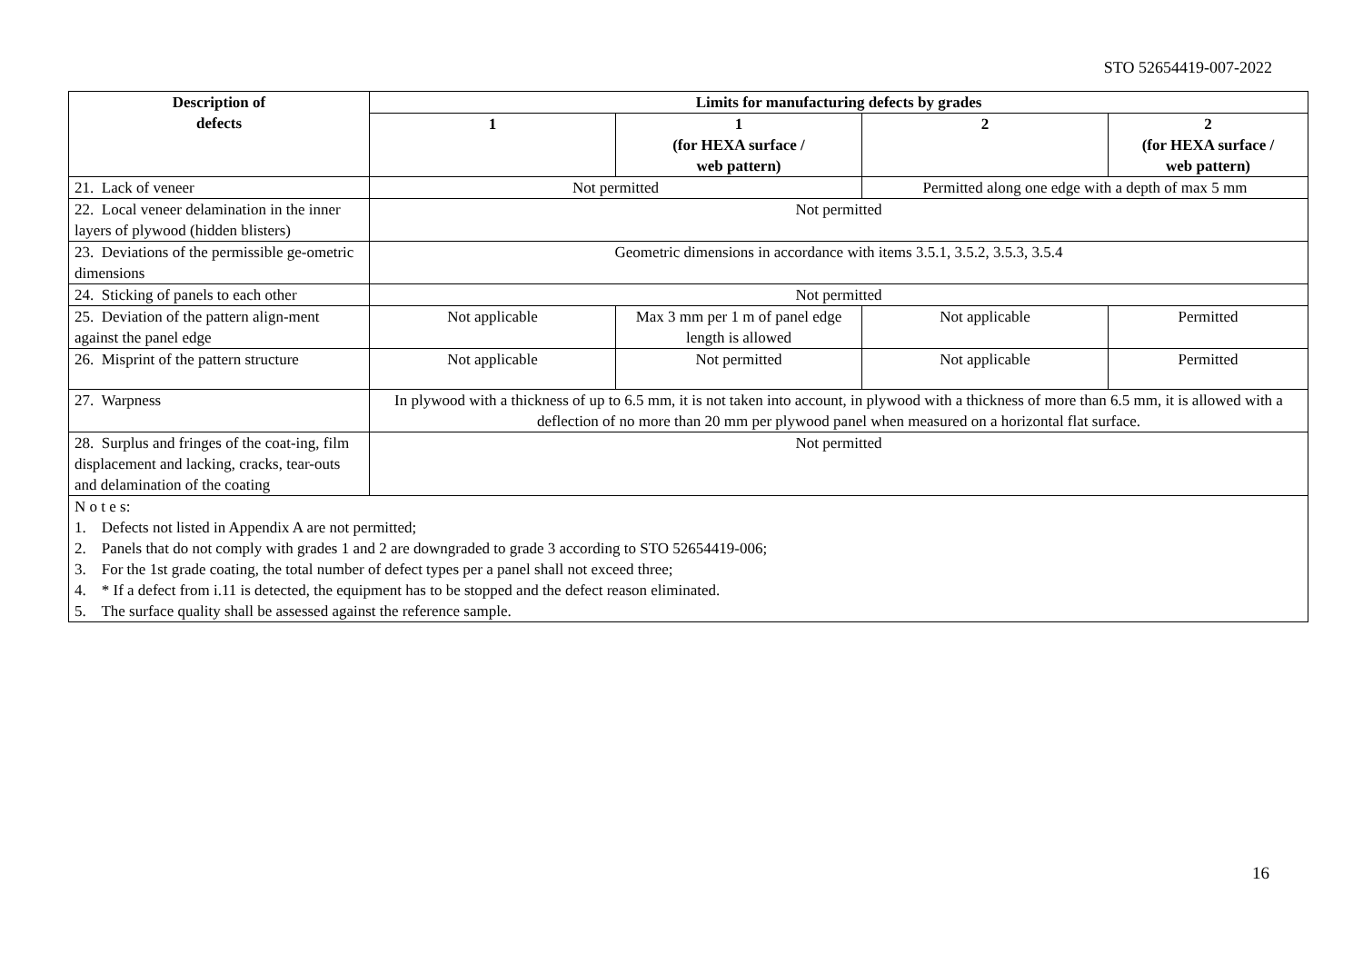STO 52654419-007-2022
| Description of defects | Limits for manufacturing defects by grades | | | |
| --- | --- | --- | --- | --- |
| | 1 | 1 (for HEXA surface / web pattern) | 2 | 2 (for HEXA surface / web pattern) |
| 21. Lack of veneer | Not permitted | | Permitted along one edge with a depth of max 5 mm | |
| 22. Local veneer delamination in the inner layers of plywood (hidden blisters) | Not permitted | | | |
| 23. Deviations of the permissible ge-ometric dimensions | Geometric dimensions in accordance with items 3.5.1, 3.5.2, 3.5.3, 3.5.4 | | | |
| 24. Sticking of panels to each other | Not permitted | | | |
| 25. Deviation of the pattern align-ment against the panel edge | Not applicable | Max 3 mm per 1 m of panel edge length is allowed | Not applicable | Permitted |
| 26. Misprint of the pattern structure | Not applicable | Not permitted | Not applicable | Permitted |
| 27. Warpness | In plywood with a thickness of up to 6.5 mm, it is not taken into account, in plywood with a thickness of more than 6.5 mm, it is allowed with a deflection of no more than 20 mm per plywood panel when measured on a horizontal flat surface. | | | |
| 28. Surplus and fringes of the coat-ing, film displacement and lacking, cracks, tear-outs and delamination of the coating | Not permitted | | | |
| N o t e s: 1. Defects not listed in Appendix A are not permitted; 2. Panels that do not comply with grades 1 and 2 are downgraded to grade 3 according to STO 52654419-006; 3. For the 1st grade coating, the total number of defect types per a panel shall not exceed three; 4. * If a defect from i.11 is detected, the equipment has to be stopped and the defect reason eliminated. 5. The surface quality shall be assessed against the reference sample. | | | | |
16